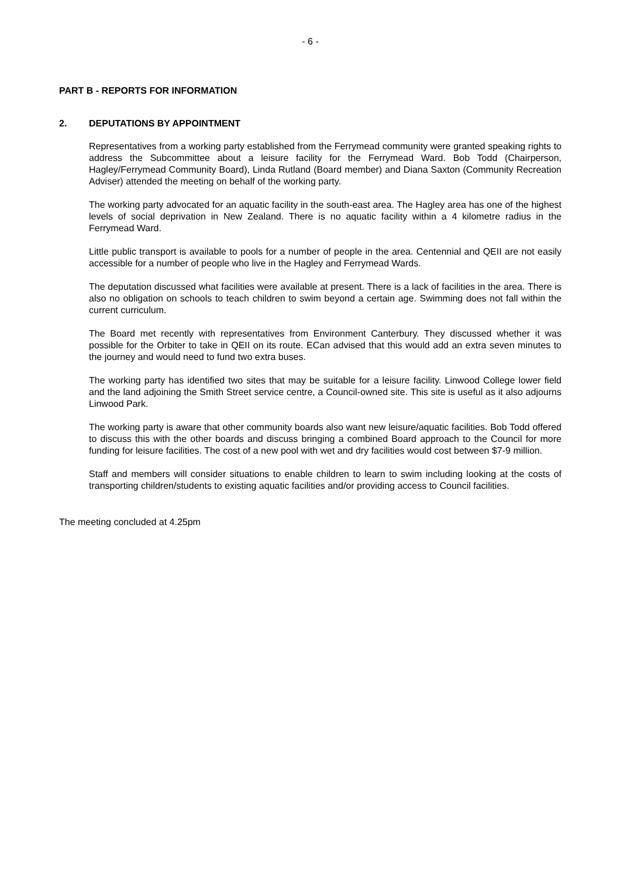- 6 -
PART B - REPORTS FOR INFORMATION
2. DEPUTATIONS BY APPOINTMENT
Representatives from a working party established from the Ferrymead community were granted speaking rights to address the Subcommittee about a leisure facility for the Ferrymead Ward. Bob Todd (Chairperson, Hagley/Ferrymead Community Board), Linda Rutland (Board member) and Diana Saxton (Community Recreation Adviser) attended the meeting on behalf of the working party.
The working party advocated for an aquatic facility in the south-east area. The Hagley area has one of the highest levels of social deprivation in New Zealand. There is no aquatic facility within a 4 kilometre radius in the Ferrymead Ward.
Little public transport is available to pools for a number of people in the area. Centennial and QEII are not easily accessible for a number of people who live in the Hagley and Ferrymead Wards.
The deputation discussed what facilities were available at present. There is a lack of facilities in the area. There is also no obligation on schools to teach children to swim beyond a certain age. Swimming does not fall within the current curriculum.
The Board met recently with representatives from Environment Canterbury. They discussed whether it was possible for the Orbiter to take in QEII on its route. ECan advised that this would add an extra seven minutes to the journey and would need to fund two extra buses.
The working party has identified two sites that may be suitable for a leisure facility. Linwood College lower field and the land adjoining the Smith Street service centre, a Council-owned site. This site is useful as it also adjourns Linwood Park.
The working party is aware that other community boards also want new leisure/aquatic facilities. Bob Todd offered to discuss this with the other boards and discuss bringing a combined Board approach to the Council for more funding for leisure facilities. The cost of a new pool with wet and dry facilities would cost between $7-9 million.
Staff and members will consider situations to enable children to learn to swim including looking at the costs of transporting children/students to existing aquatic facilities and/or providing access to Council facilities.
The meeting concluded at 4.25pm